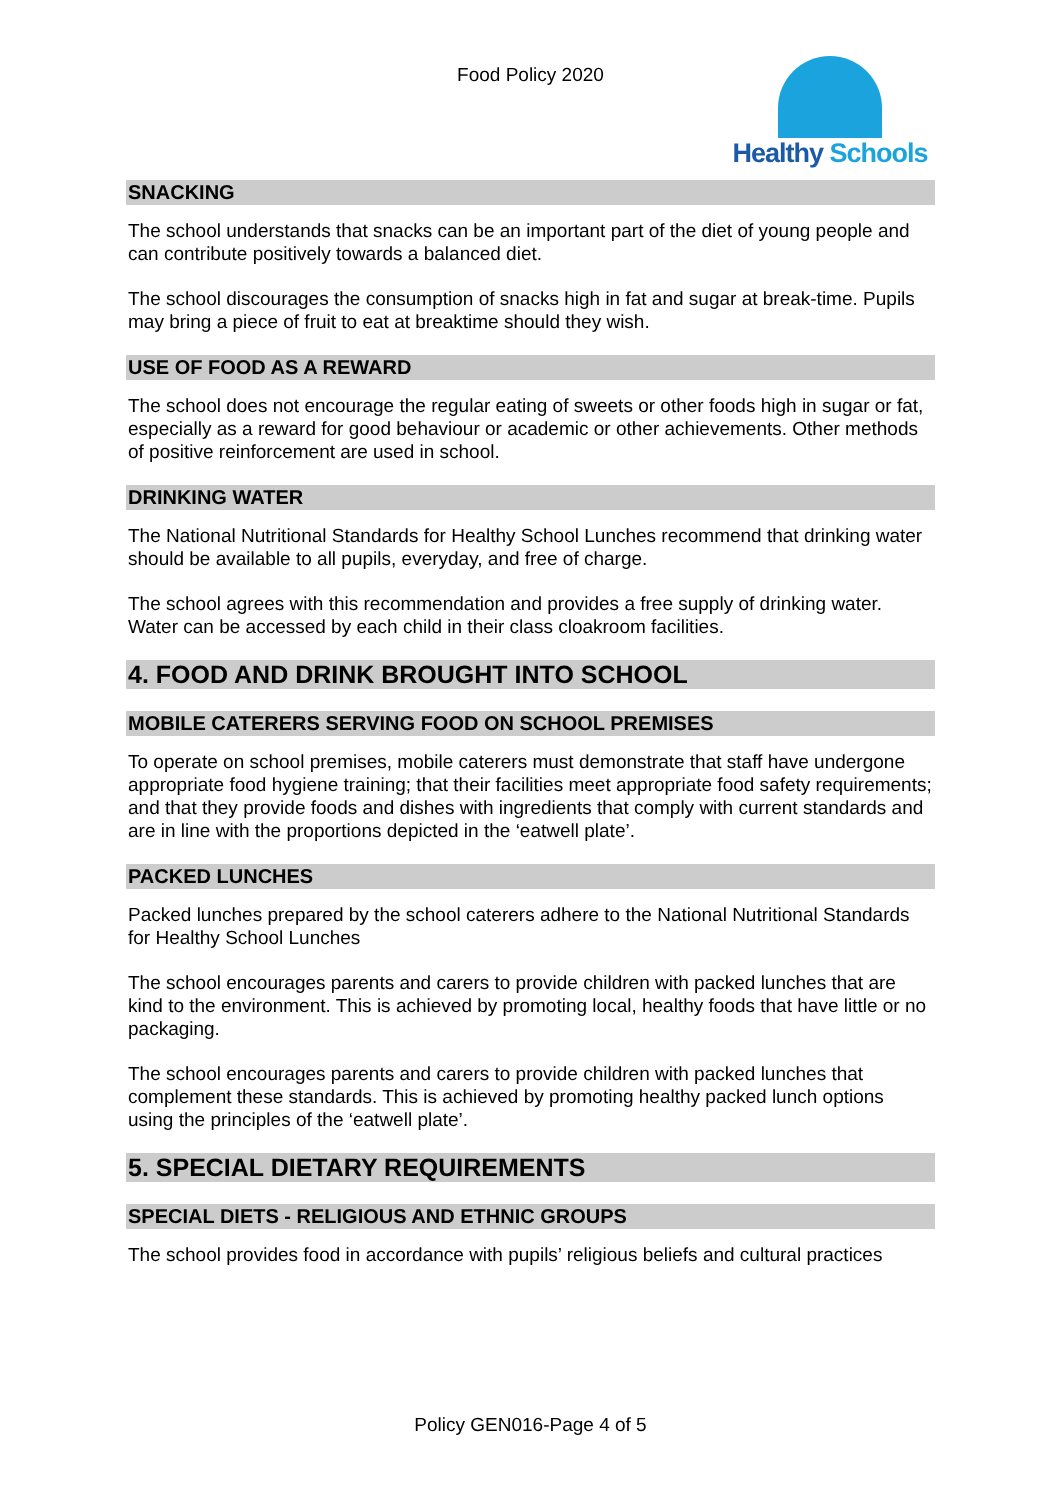Food Policy 2020 Healthy Schools
SNACKING
The school understands that snacks can be an important part of the diet of young people and can contribute positively towards a balanced diet.
The school discourages the consumption of snacks high in fat and sugar at break-time. Pupils may bring a piece of fruit to eat at breaktime should they wish.
USE OF FOOD AS A REWARD
The school does not encourage the regular eating of sweets or other foods high in sugar or fat, especially as a reward for good behaviour or academic or other achievements. Other methods of positive reinforcement are used in school.
DRINKING WATER
The National Nutritional Standards for Healthy School Lunches recommend that drinking water should be available to all pupils, everyday, and free of charge.
The school agrees with this recommendation and provides a free supply of drinking water. Water can be accessed by each child in their class cloakroom facilities.
4. FOOD AND DRINK BROUGHT INTO SCHOOL
MOBILE CATERERS SERVING FOOD ON SCHOOL PREMISES
To operate on school premises, mobile caterers must demonstrate that staff have undergone appropriate food hygiene training; that their facilities meet appropriate food safety requirements; and that they provide foods and dishes with ingredients that comply with current standards and are in line with the proportions depicted in the ‘eatwell plate’.
PACKED LUNCHES
Packed lunches prepared by the school caterers adhere to the National Nutritional Standards for Healthy School Lunches
The school encourages parents and carers to provide children with packed lunches that are kind to the environment. This is achieved by promoting local, healthy foods that have little or no packaging.
The school encourages parents and carers to provide children with packed lunches that complement these standards. This is achieved by promoting healthy packed lunch options using the principles of the ‘eatwell plate’.
5. SPECIAL DIETARY REQUIREMENTS
SPECIAL DIETS - RELIGIOUS AND ETHNIC GROUPS
The school provides food in accordance with pupils’ religious beliefs and cultural practices
Policy GEN016-Page 4 of 5